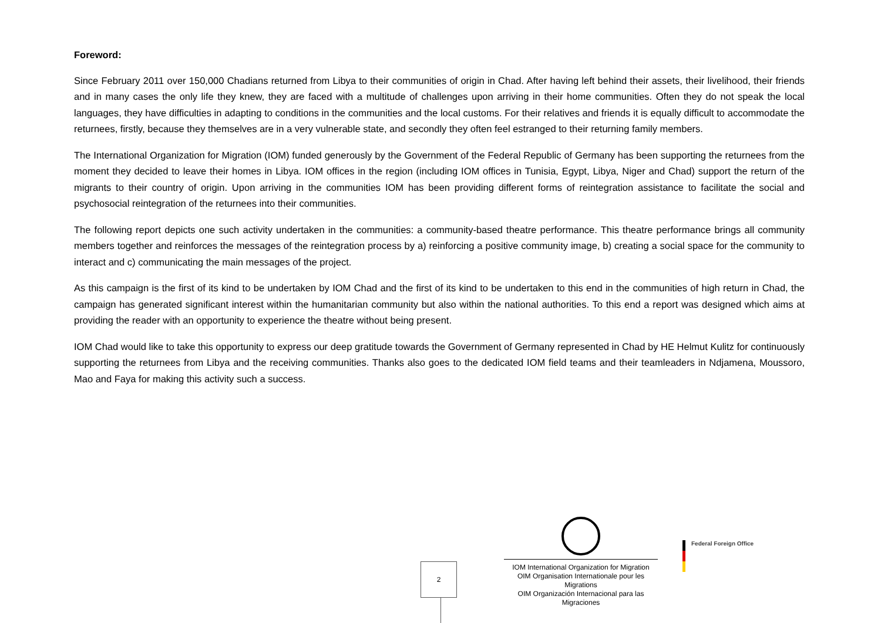Foreword:
Since February 2011 over 150,000 Chadians returned from Libya to their communities of origin in Chad. After having left behind their assets, their livelihood, their friends and in many cases the only life they knew, they are faced with a multitude of challenges upon arriving in their home communities. Often they do not speak the local languages, they have difficulties in adapting to conditions in the communities and the local customs. For their relatives and friends it is equally difficult to accommodate the returnees, firstly, because they themselves are in a very vulnerable state, and secondly they often feel estranged to their returning family members.
The International Organization for Migration (IOM) funded generously by the Government of the Federal Republic of Germany has been supporting the returnees from the moment they decided to leave their homes in Libya. IOM offices in the region (including IOM offices in Tunisia, Egypt, Libya, Niger and Chad) support the return of the migrants to their country of origin. Upon arriving in the communities IOM has been providing different forms of reintegration assistance to facilitate the social and psychosocial reintegration of the returnees into their communities.
The following report depicts one such activity undertaken in the communities: a community-based theatre performance. This theatre performance brings all community members together and reinforces the messages of the reintegration process by a) reinforcing a positive community image, b) creating a social space for the community to interact and c) communicating the main messages of the project.
As this campaign is the first of its kind to be undertaken by IOM Chad and the first of its kind to be undertaken to this end in the communities of high return in Chad, the campaign has generated significant interest within the humanitarian community but also within the national authorities. To this end a report was designed which aims at providing the reader with an opportunity to experience the theatre without being present.
IOM Chad would like to take this opportunity to express our deep gratitude towards the Government of Germany represented in Chad by HE Helmut Kulitz for continuously supporting the returnees from Libya and the receiving communities. Thanks also goes to the dedicated IOM field teams and their teamleaders in Ndjamena, Moussoro, Mao and Faya for making this activity such a success.
2
IOM International Organization for Migration
OIM Organisation Internationale pour les Migrations
OIM Organización Internacional para las Migraciones
Federal Foreign Office